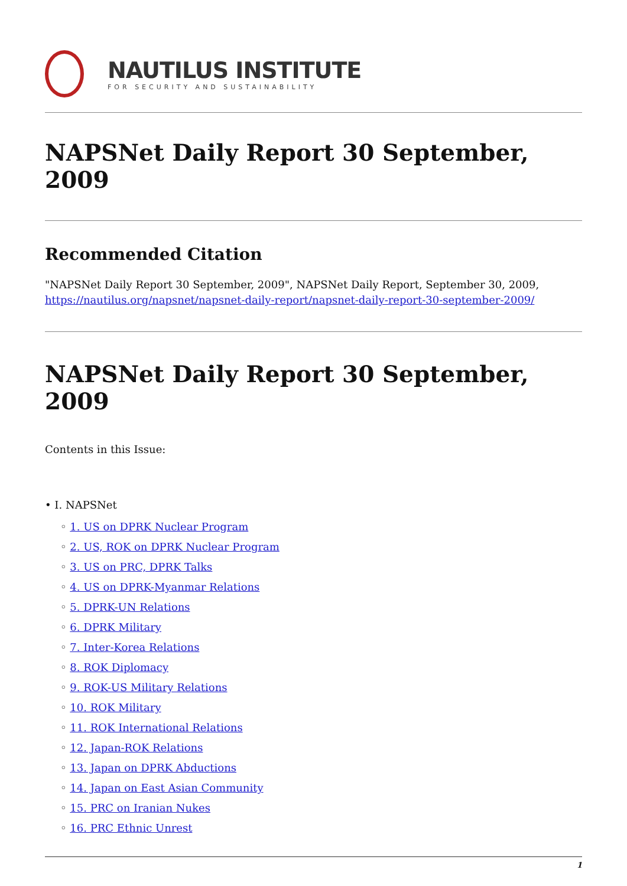NAUTILUS INSTITUTE
FOR SECURITY AND SUSTAINABILITY
NAPSNet Daily Report 30 September, 2009
Recommended Citation
"NAPSNet Daily Report 30 September, 2009", NAPSNet Daily Report, September 30, 2009, https://nautilus.org/napsnet/napsnet-daily-report/napsnet-daily-report-30-september-2009/
NAPSNet Daily Report 30 September, 2009
Contents in this Issue:
• I. NAPSNet
◦ 1. US on DPRK Nuclear Program
◦ 2. US, ROK on DPRK Nuclear Program
◦ 3. US on PRC, DPRK Talks
◦ 4. US on DPRK-Myanmar Relations
◦ 5. DPRK-UN Relations
◦ 6. DPRK Military
◦ 7. Inter-Korea Relations
◦ 8. ROK Diplomacy
◦ 9. ROK-US Military Relations
◦ 10. ROK Military
◦ 11. ROK International Relations
◦ 12. Japan-ROK Relations
◦ 13. Japan on DPRK Abductions
◦ 14. Japan on East Asian Community
◦ 15. PRC on Iranian Nukes
◦ 16. PRC Ethnic Unrest
1